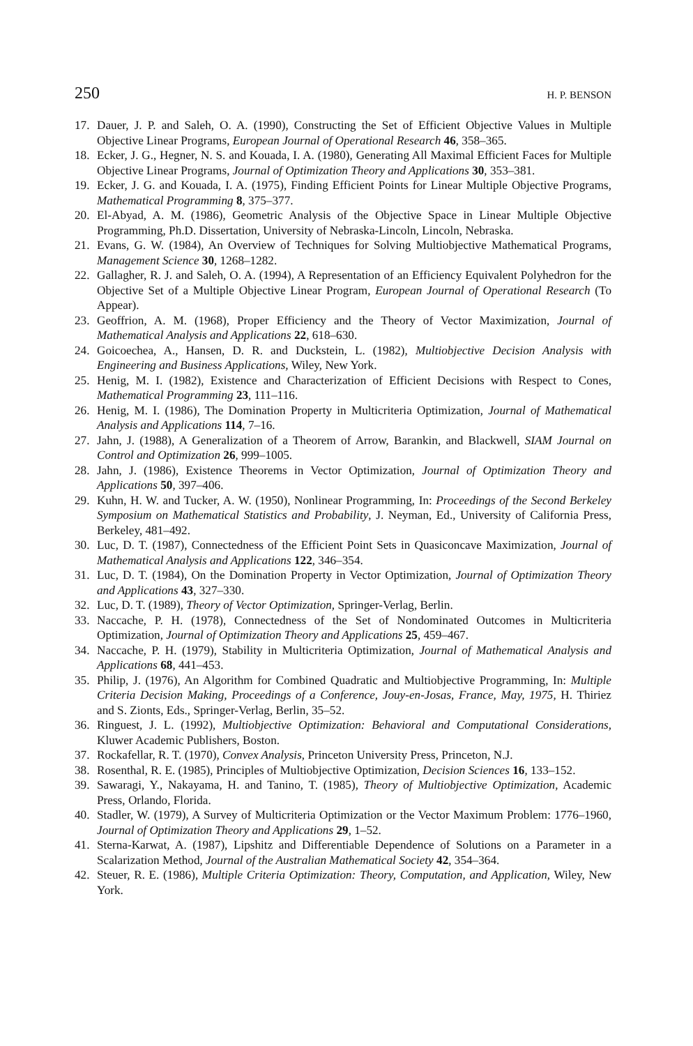250 H. P. BENSON
17. Dauer, J. P. and Saleh, O. A. (1990), Constructing the Set of Efficient Objective Values in Multiple Objective Linear Programs, European Journal of Operational Research 46, 358–365.
18. Ecker, J. G., Hegner, N. S. and Kouada, I. A. (1980), Generating All Maximal Efficient Faces for Multiple Objective Linear Programs, Journal of Optimization Theory and Applications 30, 353–381.
19. Ecker, J. G. and Kouada, I. A. (1975), Finding Efficient Points for Linear Multiple Objective Programs, Mathematical Programming 8, 375–377.
20. El-Abyad, A. M. (1986), Geometric Analysis of the Objective Space in Linear Multiple Objective Programming, Ph.D. Dissertation, University of Nebraska-Lincoln, Lincoln, Nebraska.
21. Evans, G. W. (1984), An Overview of Techniques for Solving Multiobjective Mathematical Programs, Management Science 30, 1268–1282.
22. Gallagher, R. J. and Saleh, O. A. (1994), A Representation of an Efficiency Equivalent Polyhedron for the Objective Set of a Multiple Objective Linear Program, European Journal of Operational Research (To Appear).
23. Geoffrion, A. M. (1968), Proper Efficiency and the Theory of Vector Maximization, Journal of Mathematical Analysis and Applications 22, 618–630.
24. Goicoechea, A., Hansen, D. R. and Duckstein, L. (1982), Multiobjective Decision Analysis with Engineering and Business Applications, Wiley, New York.
25. Henig, M. I. (1982), Existence and Characterization of Efficient Decisions with Respect to Cones, Mathematical Programming 23, 111–116.
26. Henig, M. I. (1986), The Domination Property in Multicriteria Optimization, Journal of Mathematical Analysis and Applications 114, 7–16.
27. Jahn, J. (1988), A Generalization of a Theorem of Arrow, Barankin, and Blackwell, SIAM Journal on Control and Optimization 26, 999–1005.
28. Jahn, J. (1986), Existence Theorems in Vector Optimization, Journal of Optimization Theory and Applications 50, 397–406.
29. Kuhn, H. W. and Tucker, A. W. (1950), Nonlinear Programming, In: Proceedings of the Second Berkeley Symposium on Mathematical Statistics and Probability, J. Neyman, Ed., University of California Press, Berkeley, 481–492.
30. Luc, D. T. (1987), Connectedness of the Efficient Point Sets in Quasiconcave Maximization, Journal of Mathematical Analysis and Applications 122, 346–354.
31. Luc, D. T. (1984), On the Domination Property in Vector Optimization, Journal of Optimization Theory and Applications 43, 327–330.
32. Luc, D. T. (1989), Theory of Vector Optimization, Springer-Verlag, Berlin.
33. Naccache, P. H. (1978), Connectedness of the Set of Nondominated Outcomes in Multicriteria Optimization, Journal of Optimization Theory and Applications 25, 459–467.
34. Naccache, P. H. (1979), Stability in Multicriteria Optimization, Journal of Mathematical Analysis and Applications 68, 441–453.
35. Philip, J. (1976), An Algorithm for Combined Quadratic and Multiobjective Programming, In: Multiple Criteria Decision Making, Proceedings of a Conference, Jouy-en-Josas, France, May, 1975, H. Thiriez and S. Zionts, Eds., Springer-Verlag, Berlin, 35–52.
36. Ringuest, J. L. (1992), Multiobjective Optimization: Behavioral and Computational Considerations, Kluwer Academic Publishers, Boston.
37. Rockafellar, R. T. (1970), Convex Analysis, Princeton University Press, Princeton, N.J.
38. Rosenthal, R. E. (1985), Principles of Multiobjective Optimization, Decision Sciences 16, 133–152.
39. Sawaragi, Y., Nakayama, H. and Tanino, T. (1985), Theory of Multiobjective Optimization, Academic Press, Orlando, Florida.
40. Stadler, W. (1979), A Survey of Multicriteria Optimization or the Vector Maximum Problem: 1776–1960, Journal of Optimization Theory and Applications 29, 1–52.
41. Sterna-Karwat, A. (1987), Lipshitz and Differentiable Dependence of Solutions on a Parameter in a Scalarization Method, Journal of the Australian Mathematical Society 42, 354–364.
42. Steuer, R. E. (1986), Multiple Criteria Optimization: Theory, Computation, and Application, Wiley, New York.